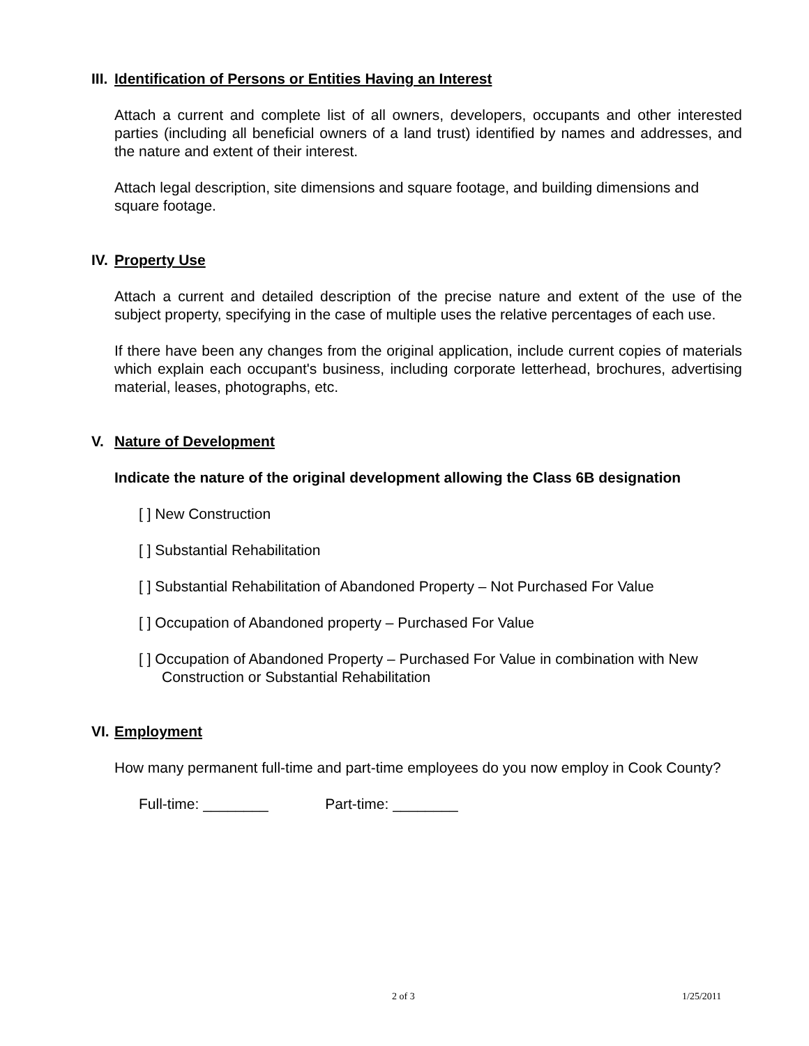III. Identification of Persons or Entities Having an Interest
Attach a current and complete list of all owners, developers, occupants and other interested parties (including all beneficial owners of a land trust) identified by names and addresses, and the nature and extent of their interest.
Attach legal description, site dimensions and square footage, and building dimensions and square footage.
IV. Property Use
Attach a current and detailed description of the precise nature and extent of the use of the subject property, specifying in the case of multiple uses the relative percentages of each use.
If there have been any changes from the original application, include current copies of materials which explain each occupant's business, including corporate letterhead, brochures, advertising material, leases, photographs, etc.
V. Nature of Development
Indicate the nature of the original development allowing the Class 6B designation
[ ] New Construction
[ ] Substantial Rehabilitation
[ ] Substantial Rehabilitation of Abandoned Property – Not Purchased For Value
[ ] Occupation of Abandoned property – Purchased For Value
[ ] Occupation of Abandoned Property – Purchased For Value in combination with New Construction or Substantial Rehabilitation
VI. Employment
How many permanent full-time and part-time employees do you now employ in Cook County?
Full-time: ________ Part-time: ________
2 of 3 1/25/2011